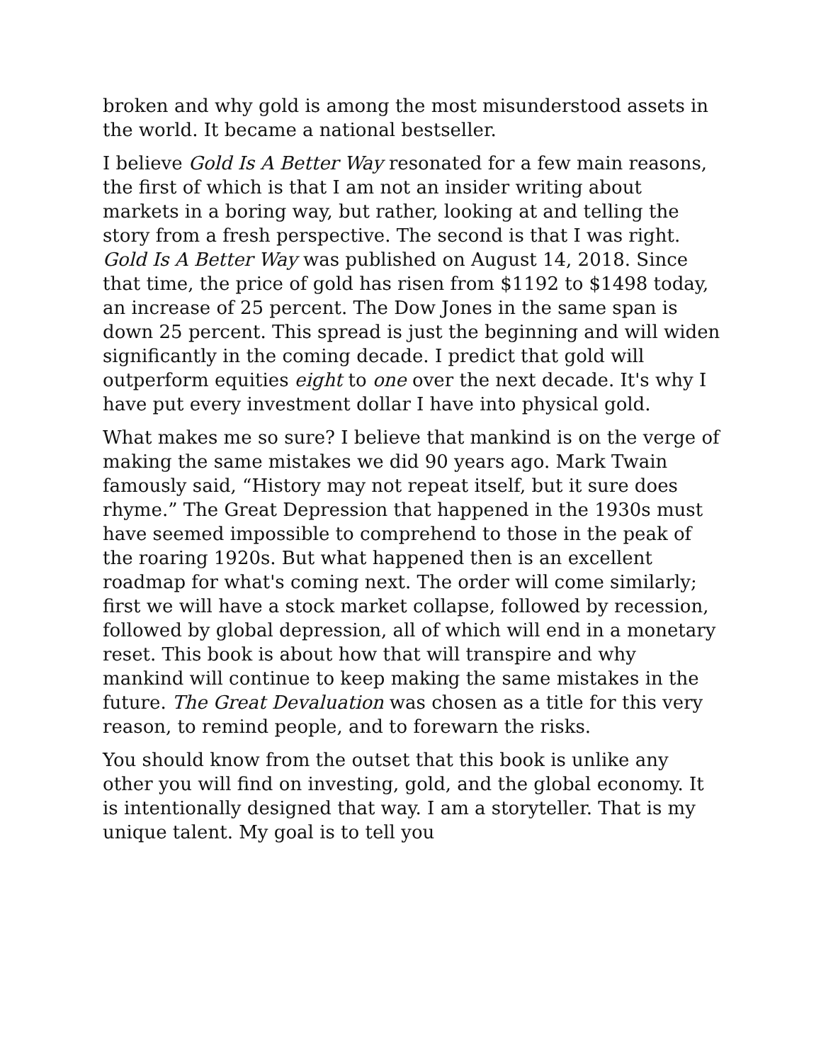broken and why gold is among the most misunderstood assets in the world. It became a national bestseller.
I believe Gold Is A Better Way resonated for a few main reasons, the first of which is that I am not an insider writing about markets in a boring way, but rather, looking at and telling the story from a fresh perspective. The second is that I was right. Gold Is A Better Way was published on August 14, 2018. Since that time, the price of gold has risen from $1192 to $1498 today, an increase of 25 percent. The Dow Jones in the same span is down 25 percent. This spread is just the beginning and will widen significantly in the coming decade. I predict that gold will outperform equities eight to one over the next decade. It's why I have put every investment dollar I have into physical gold.
What makes me so sure? I believe that mankind is on the verge of making the same mistakes we did 90 years ago. Mark Twain famously said, “History may not repeat itself, but it sure does rhyme.” The Great Depression that happened in the 1930s must have seemed impossible to comprehend to those in the peak of the roaring 1920s. But what happened then is an excellent roadmap for what's coming next. The order will come similarly; first we will have a stock market collapse, followed by recession, followed by global depression, all of which will end in a monetary reset. This book is about how that will transpire and why mankind will continue to keep making the same mistakes in the future. The Great Devaluation was chosen as a title for this very reason, to remind people, and to forewarn the risks.
You should know from the outset that this book is unlike any other you will find on investing, gold, and the global economy. It is intentionally designed that way. I am a storyteller. That is my unique talent. My goal is to tell you